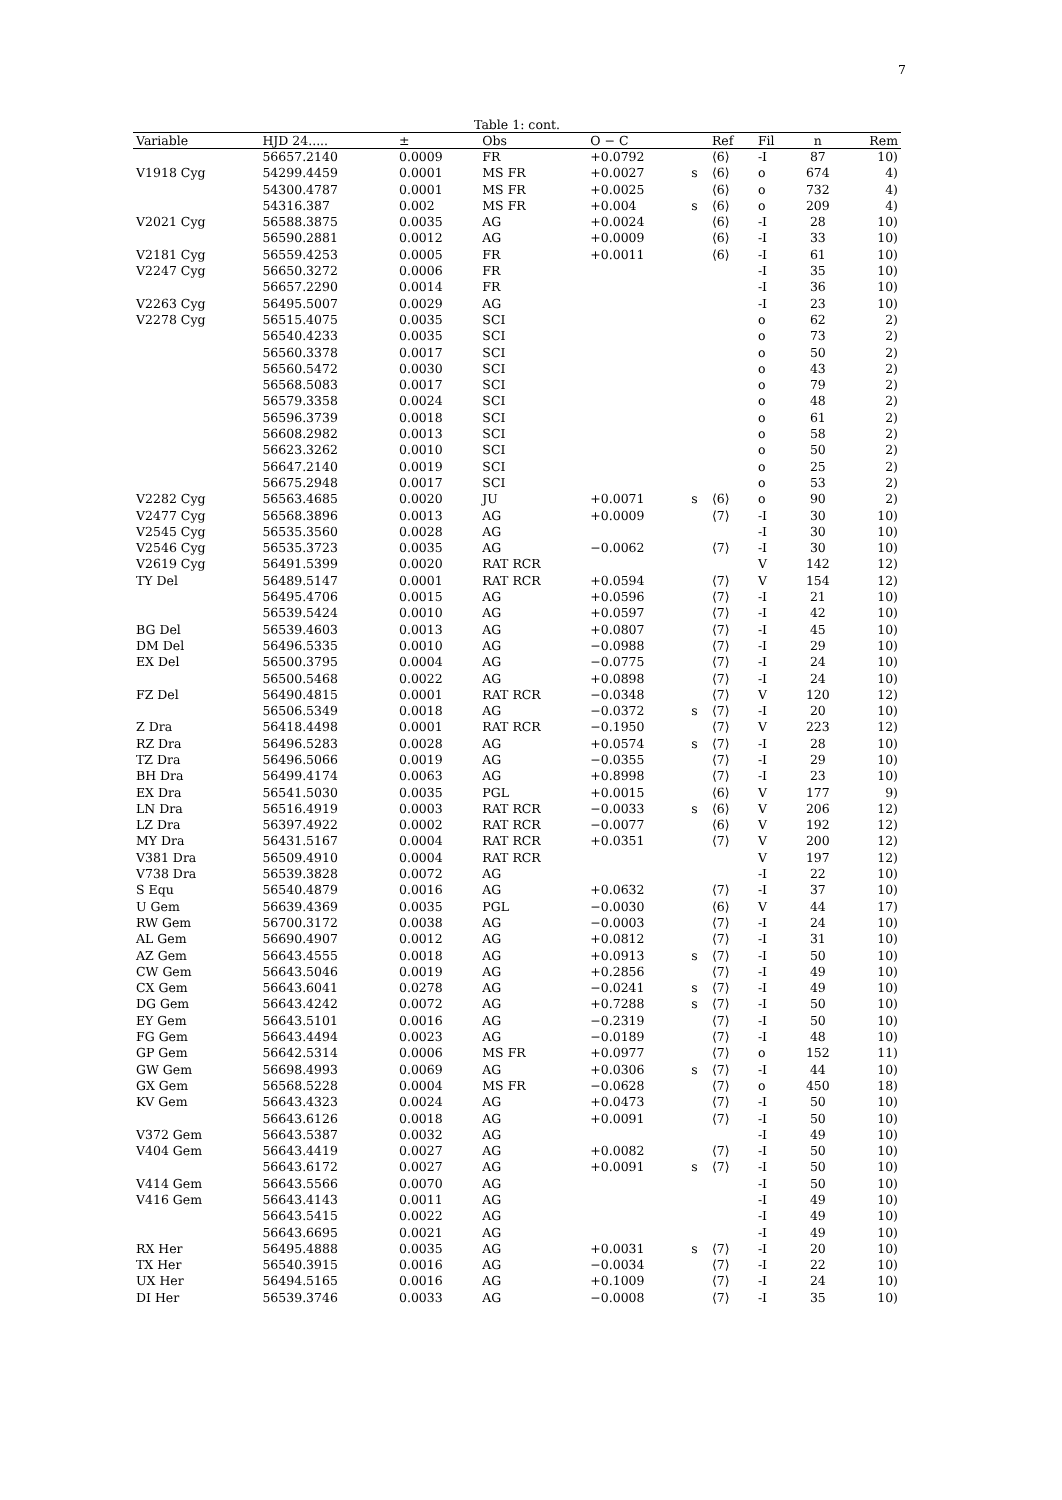7
Table 1: cont.
| Variable | HJD 24..... | ± | Obs | O − C | | Ref | Fil | n | Rem |
| --- | --- | --- | --- | --- | --- | --- | --- | --- | --- |
| | 56657.2140 | 0.0009 | FR | +0.0792 | | ⟨6⟩ | -I | 87 | 10) |
| V1918 Cyg | 54299.4459 | 0.0001 | MS FR | +0.0027 | s | ⟨6⟩ | o | 674 | 4) |
| | 54300.4787 | 0.0001 | MS FR | +0.0025 | | ⟨6⟩ | o | 732 | 4) |
| | 54316.387 | 0.002 | MS FR | +0.004 | s | ⟨6⟩ | o | 209 | 4) |
| V2021 Cyg | 56588.3875 | 0.0035 | AG | +0.0024 | | ⟨6⟩ | -I | 28 | 10) |
| | 56590.2881 | 0.0012 | AG | +0.0009 | | ⟨6⟩ | -I | 33 | 10) |
| V2181 Cyg | 56559.4253 | 0.0005 | FR | +0.0011 | | ⟨6⟩ | -I | 61 | 10) |
| V2247 Cyg | 56650.3272 | 0.0006 | FR | | | | -I | 35 | 10) |
| | 56657.2290 | 0.0014 | FR | | | | -I | 36 | 10) |
| V2263 Cyg | 56495.5007 | 0.0029 | AG | | | | -I | 23 | 10) |
| V2278 Cyg | 56515.4075 | 0.0035 | SCI | | | | o | 62 | 2) |
| | 56540.4233 | 0.0035 | SCI | | | | o | 73 | 2) |
| | 56560.3378 | 0.0017 | SCI | | | | o | 50 | 2) |
| | 56560.5472 | 0.0030 | SCI | | | | o | 43 | 2) |
| | 56568.5083 | 0.0017 | SCI | | | | o | 79 | 2) |
| | 56579.3358 | 0.0024 | SCI | | | | o | 48 | 2) |
| | 56596.3739 | 0.0018 | SCI | | | | o | 61 | 2) |
| | 56608.2982 | 0.0013 | SCI | | | | o | 58 | 2) |
| | 56623.3262 | 0.0010 | SCI | | | | o | 50 | 2) |
| | 56647.2140 | 0.0019 | SCI | | | | o | 25 | 2) |
| | 56675.2948 | 0.0017 | SCI | | | | o | 53 | 2) |
| V2282 Cyg | 56563.4685 | 0.0020 | JU | +0.0071 | s | ⟨6⟩ | o | 90 | 2) |
| V2477 Cyg | 56568.3896 | 0.0013 | AG | +0.0009 | | ⟨7⟩ | -I | 30 | 10) |
| V2545 Cyg | 56535.3560 | 0.0028 | AG | | | | -I | 30 | 10) |
| V2546 Cyg | 56535.3723 | 0.0035 | AG | −0.0062 | | ⟨7⟩ | -I | 30 | 10) |
| V2619 Cyg | 56491.5399 | 0.0020 | RAT RCR | | | | V | 142 | 12) |
| TY Del | 56489.5147 | 0.0001 | RAT RCR | +0.0594 | | ⟨7⟩ | V | 154 | 12) |
| | 56495.4706 | 0.0015 | AG | +0.0596 | | ⟨7⟩ | -I | 21 | 10) |
| | 56539.5424 | 0.0010 | AG | +0.0597 | | ⟨7⟩ | -I | 42 | 10) |
| BG Del | 56539.4603 | 0.0013 | AG | +0.0807 | | ⟨7⟩ | -I | 45 | 10) |
| DM Del | 56496.5335 | 0.0010 | AG | −0.0988 | | ⟨7⟩ | -I | 29 | 10) |
| EX Del | 56500.3795 | 0.0004 | AG | −0.0775 | | ⟨7⟩ | -I | 24 | 10) |
| | 56500.5468 | 0.0022 | AG | +0.0898 | | ⟨7⟩ | -I | 24 | 10) |
| FZ Del | 56490.4815 | 0.0001 | RAT RCR | −0.0348 | | ⟨7⟩ | V | 120 | 12) |
| | 56506.5349 | 0.0018 | AG | −0.0372 | s | ⟨7⟩ | -I | 20 | 10) |
| Z Dra | 56418.4498 | 0.0001 | RAT RCR | −0.1950 | | ⟨7⟩ | V | 223 | 12) |
| RZ Dra | 56496.5283 | 0.0028 | AG | +0.0574 | s | ⟨7⟩ | -I | 28 | 10) |
| TZ Dra | 56496.5066 | 0.0019 | AG | −0.0355 | | ⟨7⟩ | -I | 29 | 10) |
| BH Dra | 56499.4174 | 0.0063 | AG | +0.8998 | | ⟨7⟩ | -I | 23 | 10) |
| EX Dra | 56541.5030 | 0.0035 | PGL | +0.0015 | | ⟨6⟩ | V | 177 | 9) |
| LN Dra | 56516.4919 | 0.0003 | RAT RCR | −0.0033 | s | ⟨6⟩ | V | 206 | 12) |
| LZ Dra | 56397.4922 | 0.0002 | RAT RCR | −0.0077 | | ⟨6⟩ | V | 192 | 12) |
| MY Dra | 56431.5167 | 0.0004 | RAT RCR | +0.0351 | | ⟨7⟩ | V | 200 | 12) |
| V381 Dra | 56509.4910 | 0.0004 | RAT RCR | | | | V | 197 | 12) |
| V738 Dra | 56539.3828 | 0.0072 | AG | | | | -I | 22 | 10) |
| S Equ | 56540.4879 | 0.0016 | AG | +0.0632 | | ⟨7⟩ | -I | 37 | 10) |
| U Gem | 56639.4369 | 0.0035 | PGL | −0.0030 | | ⟨6⟩ | V | 44 | 17) |
| RW Gem | 56700.3172 | 0.0038 | AG | −0.0003 | | ⟨7⟩ | -I | 24 | 10) |
| AL Gem | 56690.4907 | 0.0012 | AG | +0.0812 | | ⟨7⟩ | -I | 31 | 10) |
| AZ Gem | 56643.4555 | 0.0018 | AG | +0.0913 | s | ⟨7⟩ | -I | 50 | 10) |
| CW Gem | 56643.5046 | 0.0019 | AG | +0.2856 | | ⟨7⟩ | -I | 49 | 10) |
| CX Gem | 56643.6041 | 0.0278 | AG | −0.0241 | s | ⟨7⟩ | -I | 49 | 10) |
| DG Gem | 56643.4242 | 0.0072 | AG | +0.7288 | s | ⟨7⟩ | -I | 50 | 10) |
| EY Gem | 56643.5101 | 0.0016 | AG | −0.2319 | | ⟨7⟩ | -I | 50 | 10) |
| FG Gem | 56643.4494 | 0.0023 | AG | −0.0189 | | ⟨7⟩ | -I | 48 | 10) |
| GP Gem | 56642.5314 | 0.0006 | MS FR | +0.0977 | | ⟨7⟩ | o | 152 | 11) |
| GW Gem | 56698.4993 | 0.0069 | AG | +0.0306 | s | ⟨7⟩ | -I | 44 | 10) |
| GX Gem | 56568.5228 | 0.0004 | MS FR | −0.0628 | | ⟨7⟩ | o | 450 | 18) |
| KV Gem | 56643.4323 | 0.0024 | AG | +0.0473 | | ⟨7⟩ | -I | 50 | 10) |
| | 56643.6126 | 0.0018 | AG | +0.0091 | | ⟨7⟩ | -I | 50 | 10) |
| V372 Gem | 56643.5387 | 0.0032 | AG | | | | -I | 49 | 10) |
| V404 Gem | 56643.4419 | 0.0027 | AG | +0.0082 | | ⟨7⟩ | -I | 50 | 10) |
| | 56643.6172 | 0.0027 | AG | +0.0091 | s | ⟨7⟩ | -I | 50 | 10) |
| V414 Gem | 56643.5566 | 0.0070 | AG | | | | -I | 50 | 10) |
| V416 Gem | 56643.4143 | 0.0011 | AG | | | | -I | 49 | 10) |
| | 56643.5415 | 0.0022 | AG | | | | -I | 49 | 10) |
| | 56643.6695 | 0.0021 | AG | | | | -I | 49 | 10) |
| RX Her | 56495.4888 | 0.0035 | AG | +0.0031 | s | ⟨7⟩ | -I | 20 | 10) |
| TX Her | 56540.3915 | 0.0016 | AG | −0.0034 | | ⟨7⟩ | -I | 22 | 10) |
| UX Her | 56494.5165 | 0.0016 | AG | +0.1009 | | ⟨7⟩ | -I | 24 | 10) |
| DI Her | 56539.3746 | 0.0033 | AG | −0.0008 | | ⟨7⟩ | -I | 35 | 10) |